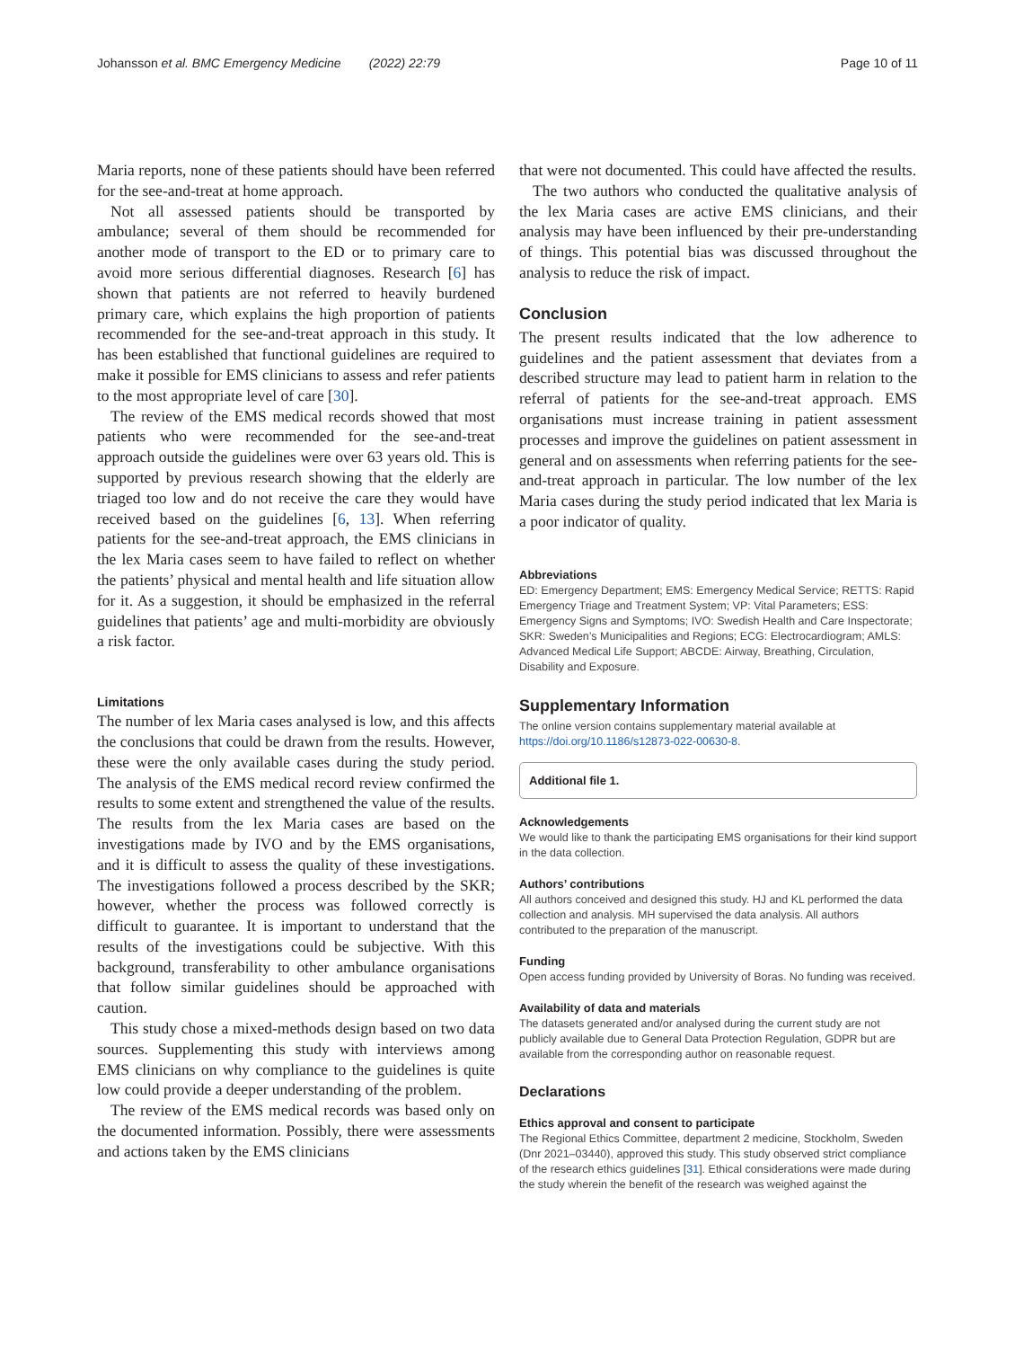Johansson et al. BMC Emergency Medicine (2022) 22:79 Page 10 of 11
Maria reports, none of these patients should have been referred for the see-and-treat at home approach.
Not all assessed patients should be transported by ambulance; several of them should be recommended for another mode of transport to the ED or to primary care to avoid more serious differential diagnoses. Research [6] has shown that patients are not referred to heavily burdened primary care, which explains the high proportion of patients recommended for the see-and-treat approach in this study. It has been established that functional guidelines are required to make it possible for EMS clinicians to assess and refer patients to the most appropriate level of care [30].
The review of the EMS medical records showed that most patients who were recommended for the see-and-treat approach outside the guidelines were over 63 years old. This is supported by previous research showing that the elderly are triaged too low and do not receive the care they would have received based on the guidelines [6, 13]. When referring patients for the see-and-treat approach, the EMS clinicians in the lex Maria cases seem to have failed to reflect on whether the patients’ physical and mental health and life situation allow for it. As a suggestion, it should be emphasized in the referral guidelines that patients’ age and multi-morbidity are obviously a risk factor.
Limitations
The number of lex Maria cases analysed is low, and this affects the conclusions that could be drawn from the results. However, these were the only available cases during the study period. The analysis of the EMS medical record review confirmed the results to some extent and strengthened the value of the results. The results from the lex Maria cases are based on the investigations made by IVO and by the EMS organisations, and it is difficult to assess the quality of these investigations. The investigations followed a process described by the SKR; however, whether the process was followed correctly is difficult to guarantee. It is important to understand that the results of the investigations could be subjective. With this background, transferability to other ambulance organisations that follow similar guidelines should be approached with caution.
This study chose a mixed-methods design based on two data sources. Supplementing this study with interviews among EMS clinicians on why compliance to the guidelines is quite low could provide a deeper understanding of the problem.
The review of the EMS medical records was based only on the documented information. Possibly, there were assessments and actions taken by the EMS clinicians
that were not documented. This could have affected the results.
The two authors who conducted the qualitative analysis of the lex Maria cases are active EMS clinicians, and their analysis may have been influenced by their pre-understanding of things. This potential bias was discussed throughout the analysis to reduce the risk of impact.
Conclusion
The present results indicated that the low adherence to guidelines and the patient assessment that deviates from a described structure may lead to patient harm in relation to the referral of patients for the see-and-treat approach. EMS organisations must increase training in patient assessment processes and improve the guidelines on patient assessment in general and on assessments when referring patients for the see-and-treat approach in particular. The low number of the lex Maria cases during the study period indicated that lex Maria is a poor indicator of quality.
Abbreviations
ED: Emergency Department; EMS: Emergency Medical Service; RETTS: Rapid Emergency Triage and Treatment System; VP: Vital Parameters; ESS: Emergency Signs and Symptoms; IVO: Swedish Health and Care Inspectorate; SKR: Sweden’s Municipalities and Regions; ECG: Electrocardiogram; AMLS: Advanced Medical Life Support; ABCDE: Airway, Breathing, Circulation, Disability and Exposure.
Supplementary Information
The online version contains supplementary material available at https://doi.org/10.1186/s12873-022-00630-8.
Additional file 1.
Acknowledgements
We would like to thank the participating EMS organisations for their kind support in the data collection.
Authors’ contributions
All authors conceived and designed this study. HJ and KL performed the data collection and analysis. MH supervised the data analysis. All authors contributed to the preparation of the manuscript.
Funding
Open access funding provided by University of Boras. No funding was received.
Availability of data and materials
The datasets generated and/or analysed during the current study are not publicly available due to General Data Protection Regulation, GDPR but are available from the corresponding author on reasonable request.
Declarations
Ethics approval and consent to participate
The Regional Ethics Committee, department 2 medicine, Stockholm, Sweden (Dnr 2021–03440), approved this study. This study observed strict compliance of the research ethics guidelines [31]. Ethical considerations were made during the study wherein the benefit of the research was weighed against the